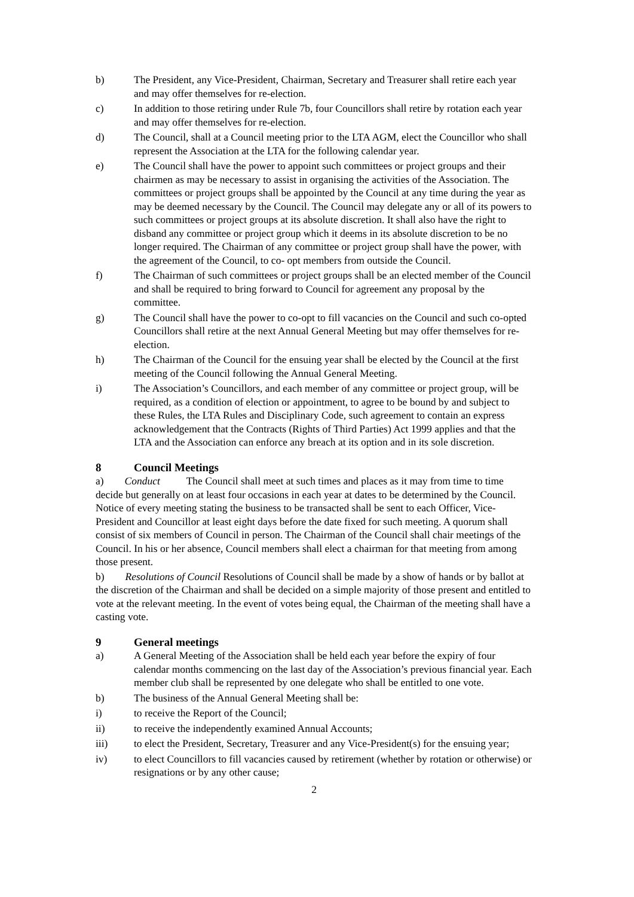b) The President, any Vice-President, Chairman, Secretary and Treasurer shall retire each year and may offer themselves for re-election.
c) In addition to those retiring under Rule 7b, four Councillors shall retire by rotation each year and may offer themselves for re-election.
d) The Council, shall at a Council meeting prior to the LTA AGM, elect the Councillor who shall represent the Association at the LTA for the following calendar year.
e) The Council shall have the power to appoint such committees or project groups and their chairmen as may be necessary to assist in organising the activities of the Association. The committees or project groups shall be appointed by the Council at any time during the year as may be deemed necessary by the Council. The Council may delegate any or all of its powers to such committees or project groups at its absolute discretion. It shall also have the right to disband any committee or project group which it deems in its absolute discretion to be no longer required. The Chairman of any committee or project group shall have the power, with the agreement of the Council, to co- opt members from outside the Council.
f) The Chairman of such committees or project groups shall be an elected member of the Council and shall be required to bring forward to Council for agreement any proposal by the committee.
g) The Council shall have the power to co-opt to fill vacancies on the Council and such co-opted Councillors shall retire at the next Annual General Meeting but may offer themselves for re-election.
h) The Chairman of the Council for the ensuing year shall be elected by the Council at the first meeting of the Council following the Annual General Meeting.
i) The Association’s Councillors, and each member of any committee or project group, will be required, as a condition of election or appointment, to agree to be bound by and subject to these Rules, the LTA Rules and Disciplinary Code, such agreement to contain an express acknowledgement that the Contracts (Rights of Third Parties) Act 1999 applies and that the LTA and the Association can enforce any breach at its option and in its sole discretion.
8 Council Meetings
a) Conduct The Council shall meet at such times and places as it may from time to time decide but generally on at least four occasions in each year at dates to be determined by the Council. Notice of every meeting stating the business to be transacted shall be sent to each Officer, Vice-President and Councillor at least eight days before the date fixed for such meeting. A quorum shall consist of six members of Council in person. The Chairman of the Council shall chair meetings of the Council. In his or her absence, Council members shall elect a chairman for that meeting from among those present.
b) Resolutions of Council Resolutions of Council shall be made by a show of hands or by ballot at the discretion of the Chairman and shall be decided on a simple majority of those present and entitled to vote at the relevant meeting. In the event of votes being equal, the Chairman of the meeting shall have a casting vote.
9 General meetings
a) A General Meeting of the Association shall be held each year before the expiry of four calendar months commencing on the last day of the Association’s previous financial year. Each member club shall be represented by one delegate who shall be entitled to one vote.
b) The business of the Annual General Meeting shall be:
i) to receive the Report of the Council;
ii) to receive the independently examined Annual Accounts;
iii) to elect the President, Secretary, Treasurer and any Vice-President(s) for the ensuing year;
iv) to elect Councillors to fill vacancies caused by retirement (whether by rotation or otherwise) or resignations or by any other cause;
2